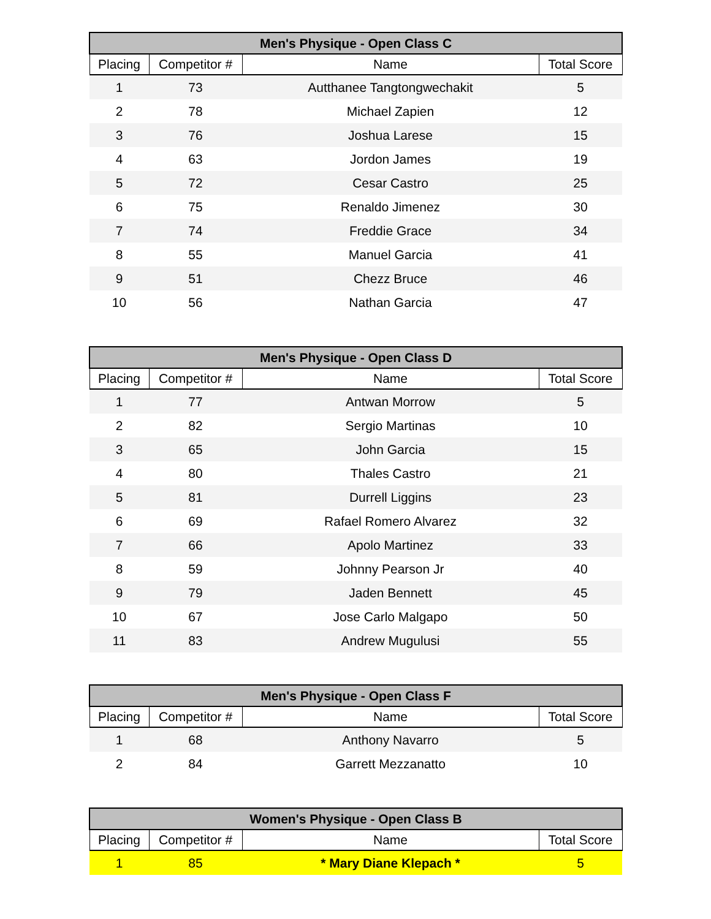| Men's Physique - Open Class C | | | |
| --- | --- | --- | --- |
| Placing | Competitor # | Name | Total Score |
| 1 | 73 | Autthanee Tangtongwechakit | 5 |
| 2 | 78 | Michael Zapien | 12 |
| 3 | 76 | Joshua Larese | 15 |
| 4 | 63 | Jordon James | 19 |
| 5 | 72 | Cesar Castro | 25 |
| 6 | 75 | Renaldo Jimenez | 30 |
| 7 | 74 | Freddie Grace | 34 |
| 8 | 55 | Manuel Garcia | 41 |
| 9 | 51 | Chezz Bruce | 46 |
| 10 | 56 | Nathan Garcia | 47 |
| Men's Physique - Open Class D | | | |
| --- | --- | --- | --- |
| Placing | Competitor # | Name | Total Score |
| 1 | 77 | Antwan Morrow | 5 |
| 2 | 82 | Sergio Martinas | 10 |
| 3 | 65 | John Garcia | 15 |
| 4 | 80 | Thales Castro | 21 |
| 5 | 81 | Durrell Liggins | 23 |
| 6 | 69 | Rafael Romero Alvarez | 32 |
| 7 | 66 | Apolo Martinez | 33 |
| 8 | 59 | Johnny Pearson Jr | 40 |
| 9 | 79 | Jaden Bennett | 45 |
| 10 | 67 | Jose Carlo Malgapo | 50 |
| 11 | 83 | Andrew Mugulusi | 55 |
| Men's Physique - Open Class F | | | |
| --- | --- | --- | --- |
| Placing | Competitor # | Name | Total Score |
| 1 | 68 | Anthony Navarro | 5 |
| 2 | 84 | Garrett Mezzanatto | 10 |
| Women's Physique - Open Class B | | | |
| --- | --- | --- | --- |
| Placing | Competitor # | Name | Total Score |
| 1 | 85 | * Mary Diane Klepach * | 5 |